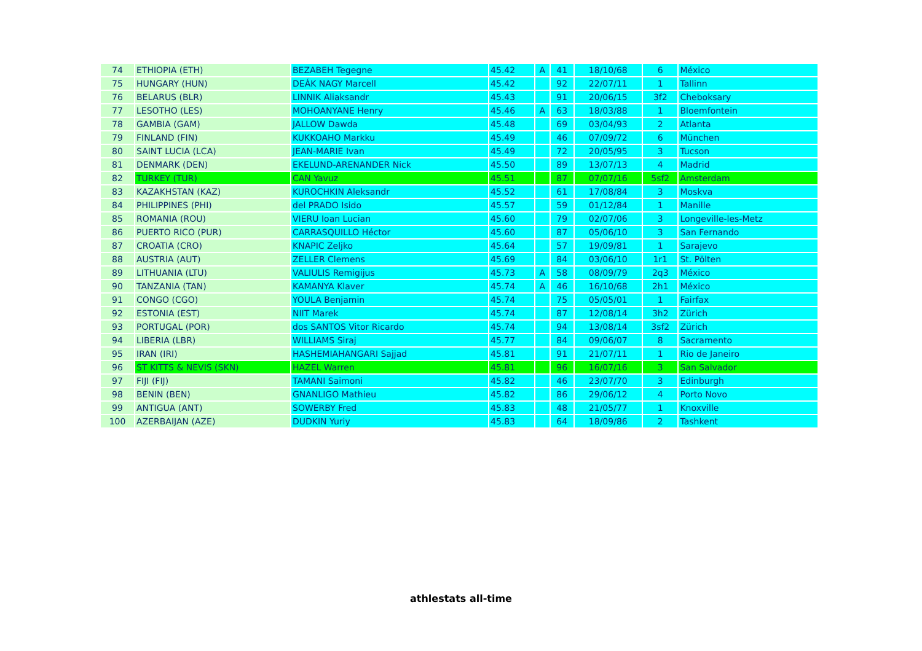| 74 | ETHIOPIA (ETH) | BEZABEH Tegegne | 45.42 | A | 41 | 18/10/68 | 6 | México |
| 75 | HUNGARY (HUN) | DEÁK NAGY Marcell | 45.42 | | 92 | 22/07/11 | 1 | Tallinn |
| 76 | BELARUS (BLR) | LINNIK Aliaksandr | 45.43 | | 91 | 20/06/15 | 3f2 | Cheboksary |
| 77 | LESOTHO (LES) | MOHOANYANE Henry | 45.46 | A | 63 | 18/03/88 | 1 | Bloemfontein |
| 78 | GAMBIA (GAM) | JALLOW Dawda | 45.48 | | 69 | 03/04/93 | 2 | Atlanta |
| 79 | FINLAND (FIN) | KUKKOAHO Markku | 45.49 | | 46 | 07/09/72 | 6 | München |
| 80 | SAINT LUCIA (LCA) | JEAN-MARIE Ivan | 45.49 | | 72 | 20/05/95 | 3 | Tucson |
| 81 | DENMARK (DEN) | EKELUND-ARENANDER Nick | 45.50 | | 89 | 13/07/13 | 4 | Madrid |
| 82 | TURKEY (TUR) | CAN Yavuz | 45.51 | | 87 | 07/07/16 | 5sf2 | Amsterdam |
| 83 | KAZAKHSTAN (KAZ) | KUROCHKIN Aleksandr | 45.52 | | 61 | 17/08/84 | 3 | Moskva |
| 84 | PHILIPPINES (PHI) | del PRADO Isido | 45.57 | | 59 | 01/12/84 | 1 | Manille |
| 85 | ROMANIA (ROU) | VIERU Ioan Lucian | 45.60 | | 79 | 02/07/06 | 3 | Longeville-les-Metz |
| 86 | PUERTO RICO (PUR) | CARRASQUILLO Héctor | 45.60 | | 87 | 05/06/10 | 3 | San Fernando |
| 87 | CROATIA (CRO) | KNAPIC Zeljko | 45.64 | | 57 | 19/09/81 | 1 | Sarajevo |
| 88 | AUSTRIA (AUT) | ZELLER Clemens | 45.69 | | 84 | 03/06/10 | 1r1 | St. Pölten |
| 89 | LITHUANIA (LTU) | VALIULIS Remigijus | 45.73 | A | 58 | 08/09/79 | 2q3 | México |
| 90 | TANZANIA (TAN) | KAMANYA Klaver | 45.74 | A | 46 | 16/10/68 | 2h1 | México |
| 91 | CONGO (CGO) | YOULA Benjamin | 45.74 | | 75 | 05/05/01 | 1 | Fairfax |
| 92 | ESTONIA (EST) | NIIT Marek | 45.74 | | 87 | 12/08/14 | 3h2 | Zürich |
| 93 | PORTUGAL (POR) | dos SANTOS Vitor Ricardo | 45.74 | | 94 | 13/08/14 | 3sf2 | Zürich |
| 94 | LIBERIA (LBR) | WILLIAMS Siraj | 45.77 | | 84 | 09/06/07 | 8 | Sacramento |
| 95 | IRAN (IRI) | HASHEMIAHANGARI Sajjad | 45.81 | | 91 | 21/07/11 | 1 | Rio de Janeiro |
| 96 | ST KITTS & NEVIS (SKN) | HAZEL Warren | 45.81 | | 96 | 16/07/16 | 3 | San Salvador |
| 97 | FIJI (FIJ) | TAMANI Saimoni | 45.82 | | 46 | 23/07/70 | 3 | Edinburgh |
| 98 | BENIN (BEN) | GNANLIGO Mathieu | 45.82 | | 86 | 29/06/12 | 4 | Porto Novo |
| 99 | ANTIGUA (ANT) | SOWERBY Fred | 45.83 | | 48 | 21/05/77 | 1 | Knoxville |
| 100 | AZERBAIJAN (AZE) | DUDKIN Yuriy | 45.83 | | 64 | 18/09/86 | 2 | Tashkent |
athlestats all-time